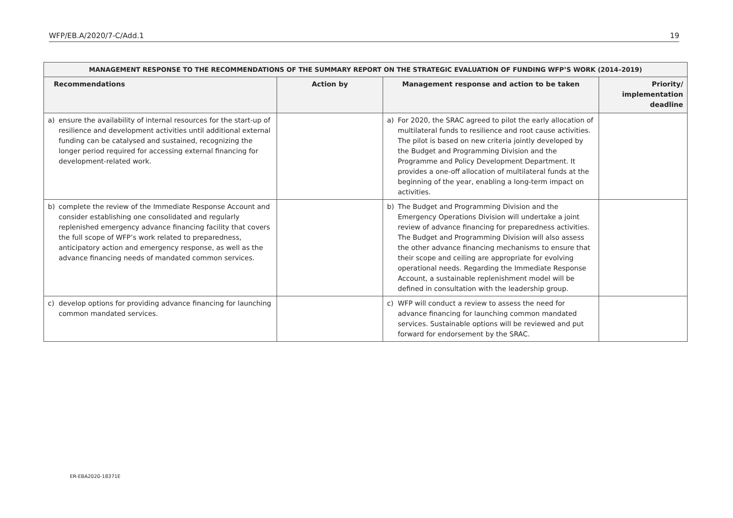WFP/EB.A/2020/7-C/Add.1 19
| MANAGEMENT RESPONSE TO THE RECOMMENDATIONS OF THE SUMMARY REPORT ON THE STRATEGIC EVALUATION OF FUNDING WFP’S WORK (2014–2019) | | | |
| --- | --- | --- | --- |
| Recommendations | Action by | Management response and action to be taken | Priority/ implementation deadline |
| a) ensure the availability of internal resources for the start-up of resilience and development activities until additional external funding can be catalysed and sustained, recognizing the longer period required for accessing external financing for development-related work. | | a) For 2020, the SRAC agreed to pilot the early allocation of multilateral funds to resilience and root cause activities. The pilot is based on new criteria jointly developed by the Budget and Programming Division and the Programme and Policy Development Department. It provides a one-off allocation of multilateral funds at the beginning of the year, enabling a long-term impact on activities. | |
| b) complete the review of the Immediate Response Account and consider establishing one consolidated and regularly replenished emergency advance financing facility that covers the full scope of WFP’s work related to preparedness, anticipatory action and emergency response, as well as the advance financing needs of mandated common services. | | b) The Budget and Programming Division and the Emergency Operations Division will undertake a joint review of advance financing for preparedness activities. The Budget and Programming Division will also assess the other advance financing mechanisms to ensure that their scope and ceiling are appropriate for evolving operational needs. Regarding the Immediate Response Account, a sustainable replenishment model will be defined in consultation with the leadership group. | |
| c) develop options for providing advance financing for launching common mandated services. | | c) WFP will conduct a review to assess the need for advance financing for launching common mandated services. Sustainable options will be reviewed and put forward for endorsement by the SRAC. | |
ER-EBA2020-18371E